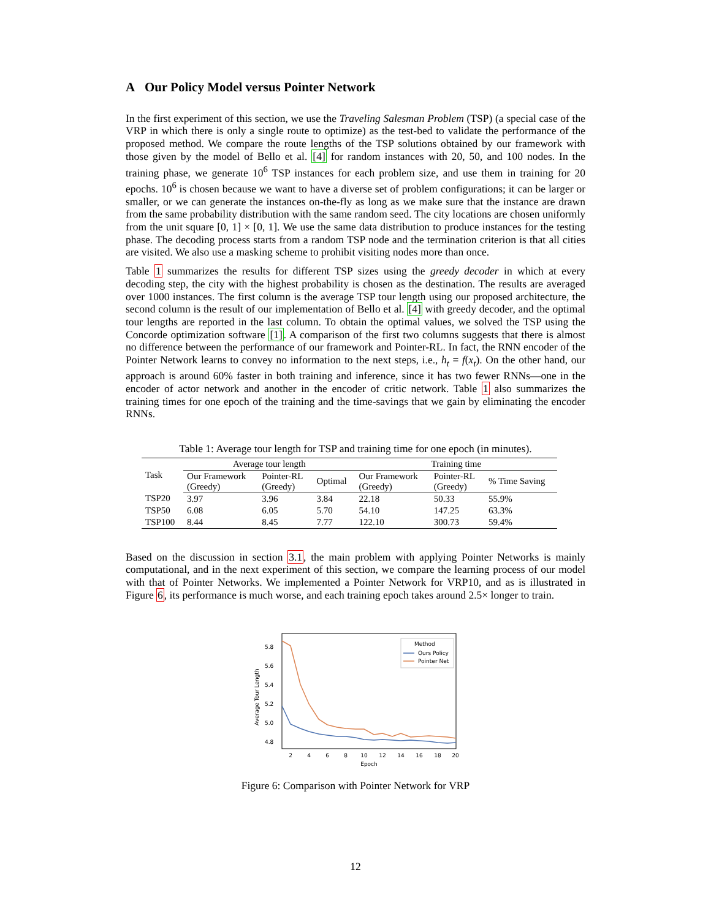A Our Policy Model versus Pointer Network
In the first experiment of this section, we use the Traveling Salesman Problem (TSP) (a special case of the VRP in which there is only a single route to optimize) as the test-bed to validate the performance of the proposed method. We compare the route lengths of the TSP solutions obtained by our framework with those given by the model of Bello et al. [4] for random instances with 20, 50, and 100 nodes. In the training phase, we generate 10<sup>6</sup> TSP instances for each problem size, and use them in training for 20 epochs. 10<sup>6</sup> is chosen because we want to have a diverse set of problem configurations; it can be larger or smaller, or we can generate the instances on-the-fly as long as we make sure that the instance are drawn from the same probability distribution with the same random seed. The city locations are chosen uniformly from the unit square [0, 1] × [0, 1]. We use the same data distribution to produce instances for the testing phase. The decoding process starts from a random TSP node and the termination criterion is that all cities are visited. We also use a masking scheme to prohibit visiting nodes more than once.
Table 1 summarizes the results for different TSP sizes using the greedy decoder in which at every decoding step, the city with the highest probability is chosen as the destination. The results are averaged over 1000 instances. The first column is the average TSP tour length using our proposed architecture, the second column is the result of our implementation of Bello et al. [4] with greedy decoder, and the optimal tour lengths are reported in the last column. To obtain the optimal values, we solved the TSP using the Concorde optimization software [1]. A comparison of the first two columns suggests that there is almost no difference between the performance of our framework and Pointer-RL. In fact, the RNN encoder of the Pointer Network learns to convey no information to the next steps, i.e., h<sub>t</sub> = f(x<sub>t</sub>). On the other hand, our approach is around 60% faster in both training and inference, since it has two fewer RNNs—one in the encoder of actor network and another in the encoder of critic network. Table 1 also summarizes the training times for one epoch of the training and the time-savings that we gain by eliminating the encoder RNNs.
Table 1: Average tour length for TSP and training time for one epoch (in minutes).
| Task | Average tour length | | | Training time | | |
| --- | --- | --- | --- | --- | --- | --- |
| | Our Framework (Greedy) | Pointer-RL (Greedy) | Optimal | Our Framework (Greedy) | Pointer-RL (Greedy) | % Time Saving |
| TSP20 | 3.97 | 3.96 | 3.84 | 22.18 | 50.33 | 55.9% |
| TSP50 | 6.08 | 6.05 | 5.70 | 54.10 | 147.25 | 63.3% |
| TSP100 | 8.44 | 8.45 | 7.77 | 122.10 | 300.73 | 59.4% |
Based on the discussion in section 3.1, the main problem with applying Pointer Networks is mainly computational, and in the next experiment of this section, we compare the learning process of our model with that of Pointer Networks. We implemented a Pointer Network for VRP10, and as is illustrated in Figure 6, its performance is much worse, and each training epoch takes around 2.5× longer to train.
5.8
5.6
5.4
5.2
5.0
4.8
Average Tour Length
2
4
6
8
10
12
14
16
18
20
Epoch
Method
Ours Policy
Pointer Net
Figure 6: Comparison with Pointer Network for VRP
12